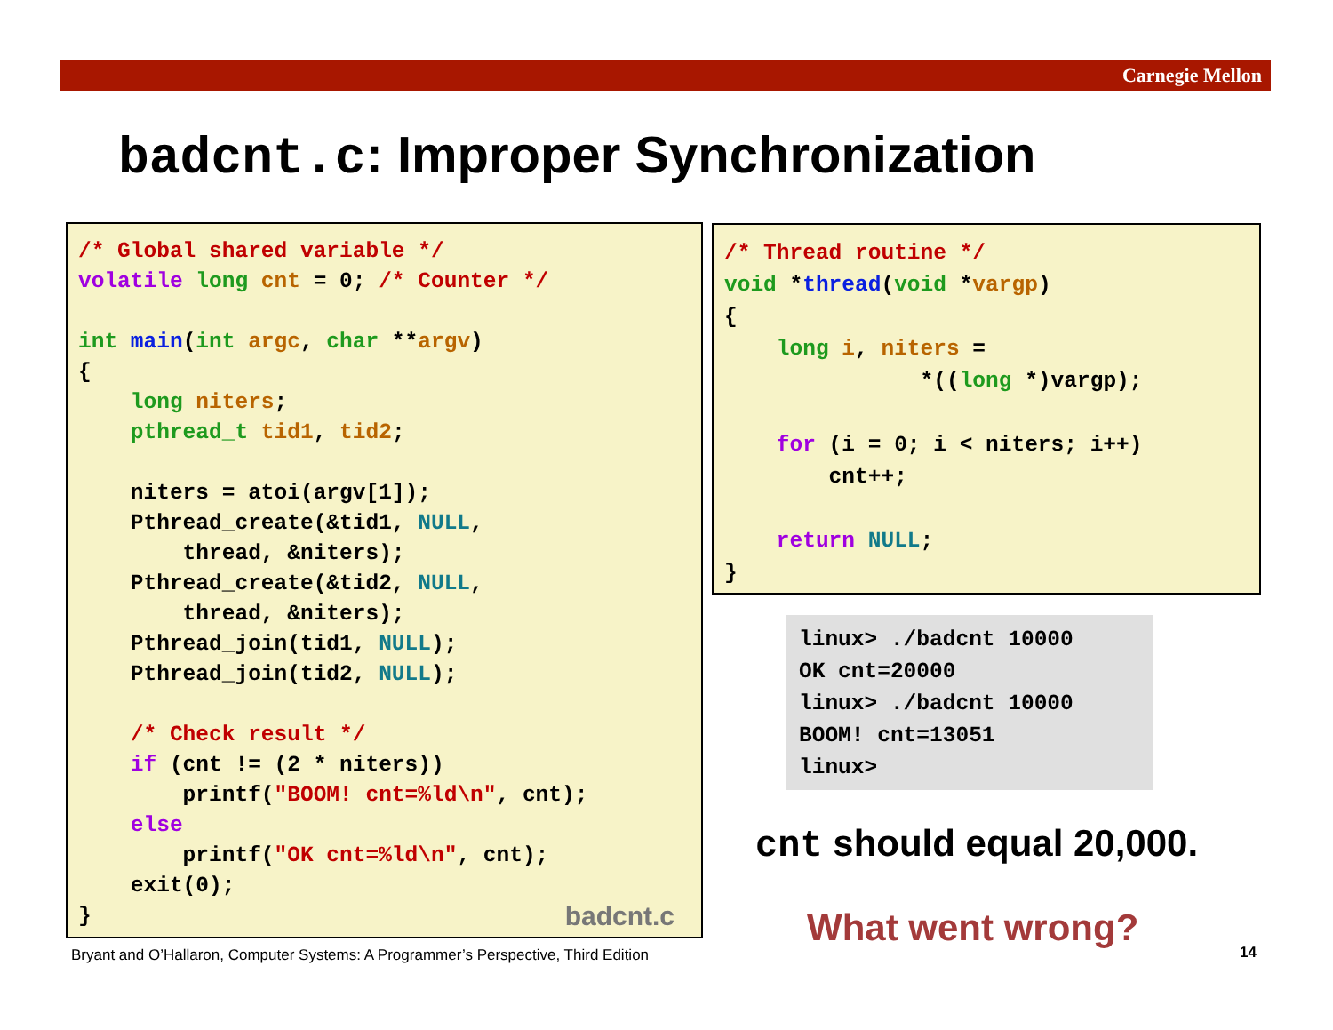Carnegie Mellon
badcnt.c: Improper Synchronization
/* Global shared variable */
volatile long cnt = 0; /* Counter */

int main(int argc, char **argv)
{
    long niters;
    pthread_t tid1, tid2;

    niters = atoi(argv[1]);
    Pthread_create(&tid1, NULL,
        thread, &niters);
    Pthread_create(&tid2, NULL,
        thread, &niters);
    Pthread_join(tid1, NULL);
    Pthread_join(tid2, NULL);

    /* Check result */
    if (cnt != (2 * niters))
        printf("BOOM! cnt=%ld\n", cnt);
    else
        printf("OK cnt=%ld\n", cnt);
    exit(0);
}
badcnt.c
/* Thread routine */
void *thread(void *vargp)
{
    long i, niters =
               *((long *)vargp);

    for (i = 0; i < niters; i++)
        cnt++;

    return NULL;
}
linux> ./badcnt 10000
OK cnt=20000
linux> ./badcnt 10000
BOOM! cnt=13051
linux>
cnt should equal 20,000.
What went wrong?
Bryant and O’Hallaron, Computer Systems: A Programmer’s Perspective, Third Edition
14